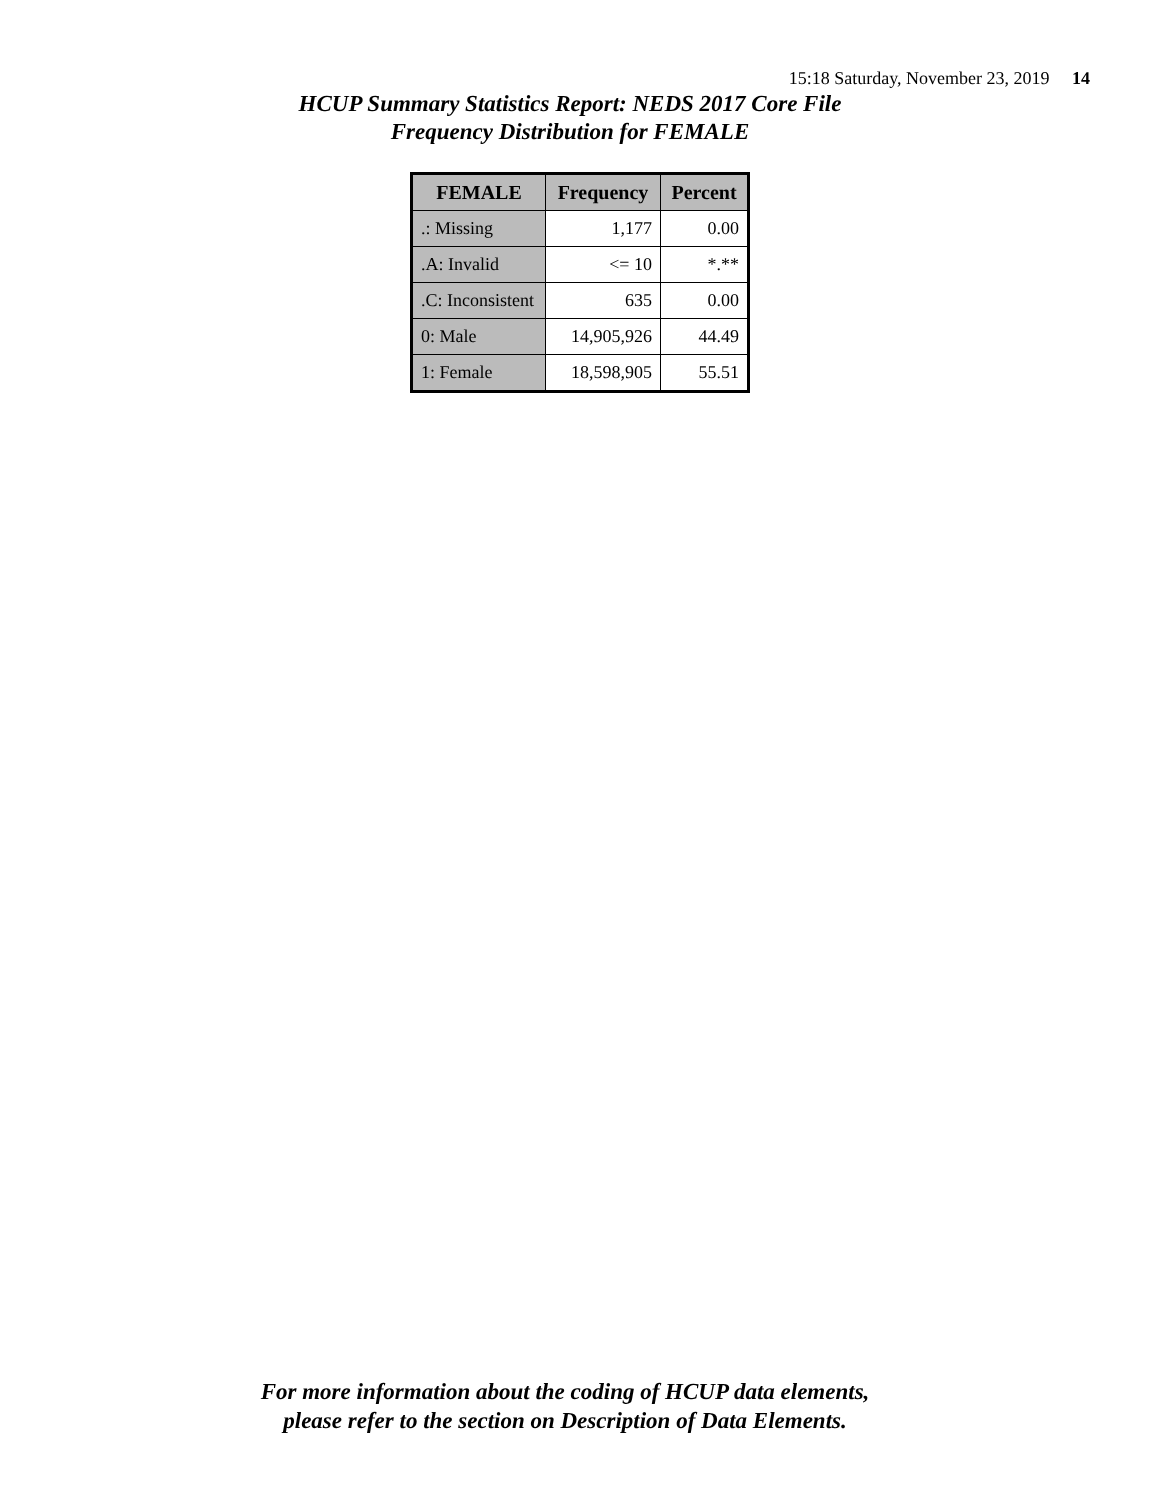15:18 Saturday, November 23, 2019 14
HCUP Summary Statistics Report: NEDS 2017 Core File
Frequency Distribution for FEMALE
| FEMALE | Frequency | Percent |
| --- | --- | --- |
| .: Missing | 1,177 | 0.00 |
| .A: Invalid | <= 10 | *.** |
| .C: Inconsistent | 635 | 0.00 |
| 0: Male | 14,905,926 | 44.49 |
| 1: Female | 18,598,905 | 55.51 |
For more information about the coding of HCUP data elements,
please refer to the section on Description of Data Elements.